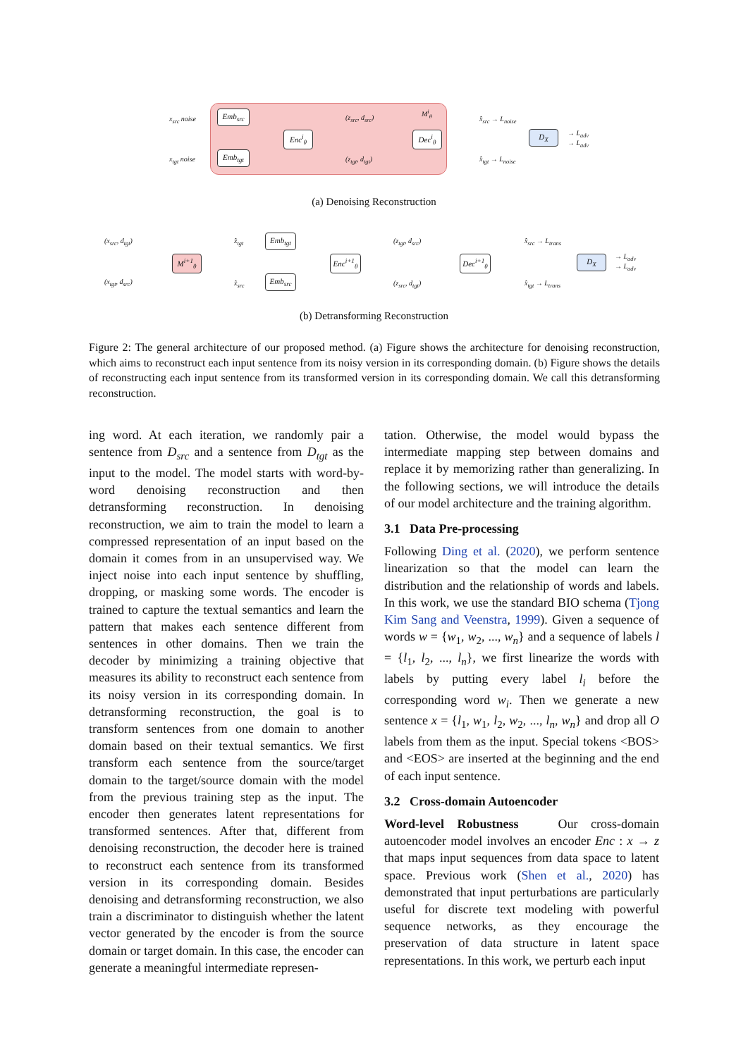x<sub>src</sub> noise
x<sub>tgt</sub> noise
Emb<sub>src</sub>
Emb<sub>tgt</sub>
Enc<sup>i</sup><sub>θ</sub>
(z<sub>src</sub>, d<sub>src</sub>)
(z<sub>tgt</sub>, d<sub>tgt</sub>)
M<sup>i</sup><sub>θ</sub>
Dec<sup>i</sup><sub>θ</sub>
x̂<sub>src</sub> → L<sub>noise</sub>
x̂<sub>tgt</sub> → L<sub>noise</sub>
D<sub>X</sub>
→ L<sub>adv</sub>
→ L<sub>adv</sub>
(a) Denoising Reconstruction
(x<sub>src</sub>, d<sub>tgt</sub>)
(x<sub>tgt</sub>, d<sub>src</sub>)
M<sup>i+1</sup><sub>θ</sub>
x̂<sub>tgt</sub>
x̂<sub>src</sub>
Emb<sub>tgt</sub>
Emb<sub>src</sub>
Enc<sup>i+1</sup><sub>θ</sub>
(z<sub>tgt</sub>, d<sub>src</sub>)
(z<sub>src</sub>, d<sub>tgt</sub>)
Dec<sup>i+1</sup><sub>θ</sub>
x̂<sub>src</sub> → L<sub>trans</sub>
x̂<sub>tgt</sub> → L<sub>trans</sub>
D<sub>X</sub>
→ L<sub>adv</sub>
→ L<sub>adv</sub>
(b) Detransforming Reconstruction
Figure 2: The general architecture of our proposed method. (a) Figure shows the architecture for denoising reconstruction, which aims to reconstruct each input sentence from its noisy version in its corresponding domain. (b) Figure shows the details of reconstructing each input sentence from its transformed version in its corresponding domain. We call this detransforming reconstruction.
ing word. At each iteration, we randomly pair a sentence from D<sub>src</sub> and a sentence from D<sub>tgt</sub> as the input to the model. The model starts with word-by-word denoising reconstruction and then detransforming reconstruction. In denoising reconstruction, we aim to train the model to learn a compressed representation of an input based on the domain it comes from in an unsupervised way. We inject noise into each input sentence by shuffling, dropping, or masking some words. The encoder is trained to capture the textual semantics and learn the pattern that makes each sentence different from sentences in other domains. Then we train the decoder by minimizing a training objective that measures its ability to reconstruct each sentence from its noisy version in its corresponding domain. In detransforming reconstruction, the goal is to transform sentences from one domain to another domain based on their textual semantics. We first transform each sentence from the source/target domain to the target/source domain with the model from the previous training step as the input. The encoder then generates latent representations for transformed sentences. After that, different from denoising reconstruction, the decoder here is trained to reconstruct each sentence from its transformed version in its corresponding domain. Besides denoising and detransforming reconstruction, we also train a discriminator to distinguish whether the latent vector generated by the encoder is from the source domain or target domain. In this case, the encoder can generate a meaningful intermediate represen-
tation. Otherwise, the model would bypass the intermediate mapping step between domains and replace it by memorizing rather than generalizing. In the following sections, we will introduce the details of our model architecture and the training algorithm.
3.1 Data Pre-processing
Following Ding et al. (2020), we perform sentence linearization so that the model can learn the distribution and the relationship of words and labels. In this work, we use the standard BIO schema (Tjong Kim Sang and Veenstra, 1999). Given a sequence of words w = {w<sub>1</sub>, w<sub>2</sub>, ..., w<sub>n</sub>} and a sequence of labels l = {l<sub>1</sub>, l<sub>2</sub>, ..., l<sub>n</sub>}, we first linearize the words with labels by putting every label l<sub>i</sub> before the corresponding word w<sub>i</sub>. Then we generate a new sentence x = {l<sub>1</sub>, w<sub>1</sub>, l<sub>2</sub>, w<sub>2</sub>, ..., l<sub>n</sub>, w<sub>n</sub>} and drop all O labels from them as the input. Special tokens <BOS> and <EOS> are inserted at the beginning and the end of each input sentence.
3.2 Cross-domain Autoencoder
Word-level Robustness Our cross-domain autoencoder model involves an encoder Enc : x → z that maps input sequences from data space to latent space. Previous work (Shen et al., 2020) has demonstrated that input perturbations are particularly useful for discrete text modeling with powerful sequence networks, as they encourage the preservation of data structure in latent space representations. In this work, we perturb each input